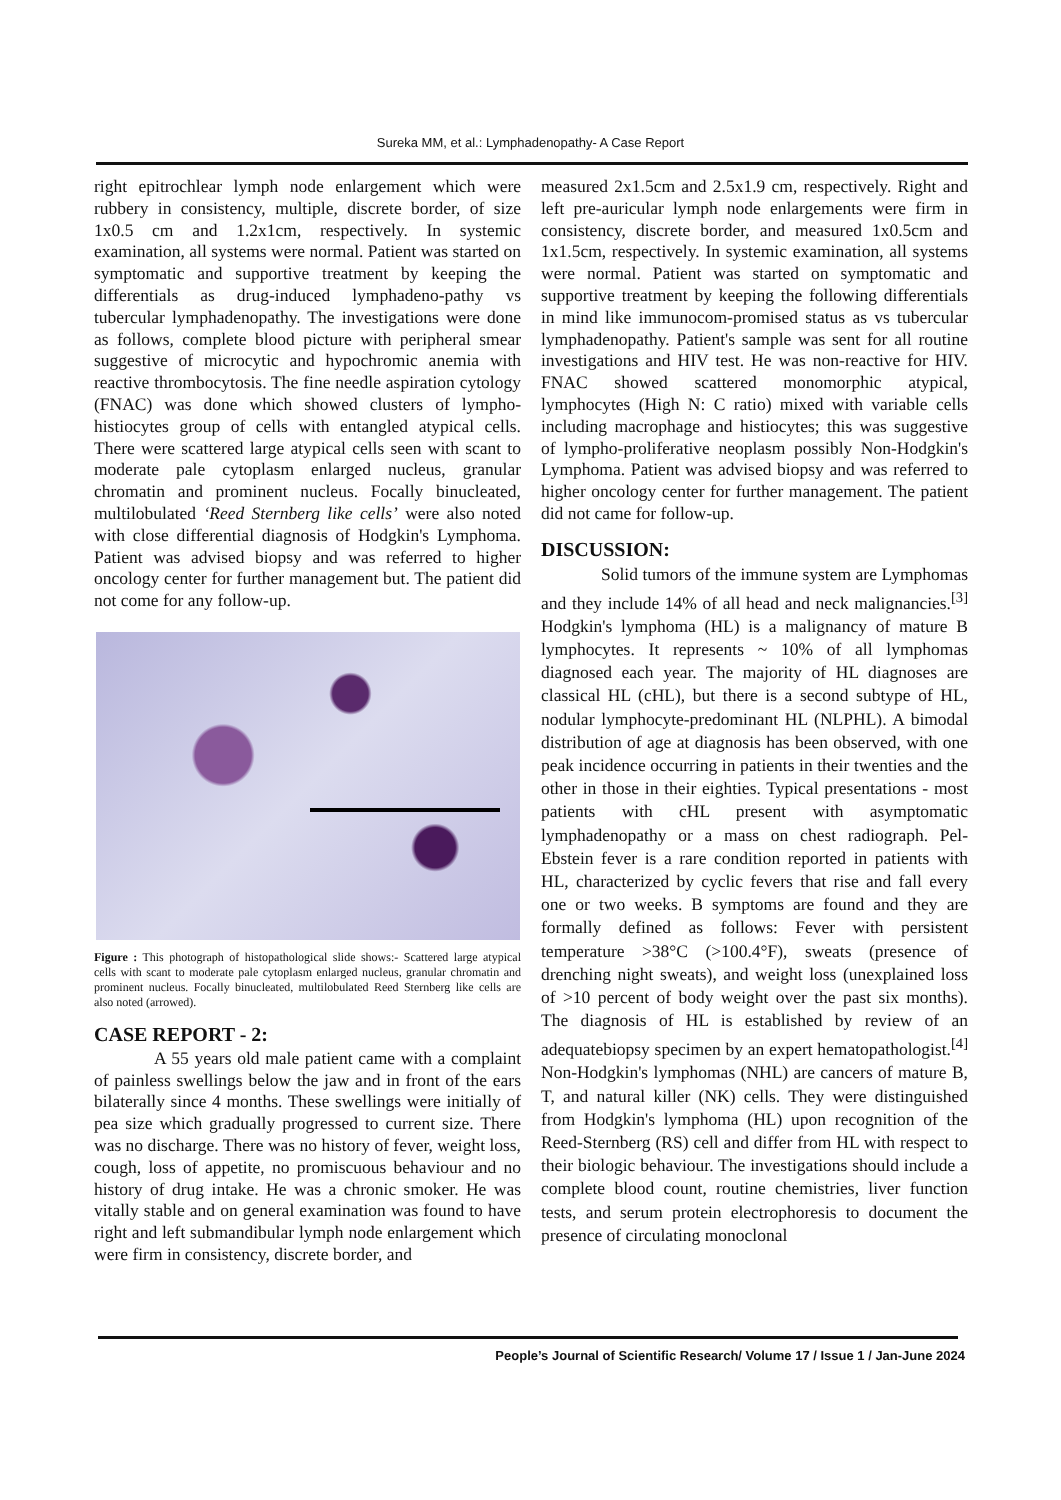Sureka MM, et al.: Lymphadenopathy- A Case Report
right epitrochlear lymph node enlargement which were rubbery in consistency, multiple, discrete border, of size 1x0.5 cm and 1.2x1cm, respectively. In systemic examination, all systems were normal. Patient was started on symptomatic and supportive treatment by keeping the differentials as drug-induced lymphadeno-pathy vs tubercular lymphadenopathy. The investigations were done as follows, complete blood picture with peripheral smear suggestive of microcytic and hypochromic anemia with reactive thrombocytosis. The fine needle aspiration cytology (FNAC) was done which showed clusters of lympho-histiocytes group of cells with entangled atypical cells. There were scattered large atypical cells seen with scant to moderate pale cytoplasm enlarged nucleus, granular chromatin and prominent nucleus. Focally binucleated, multilobulated ‘Reed Sternberg like cells’ were also noted with close differential diagnosis of Hodgkin's Lymphoma. Patient was advised biopsy and was referred to higher oncology center for further management but. The patient did not come for any follow-up.
Figure : This photograph of histopathological slide shows:- Scattered large atypical cells with scant to moderate pale cytoplasm enlarged nucleus, granular chromatin and prominent nucleus. Focally binucleated, multilobulated Reed Sternberg like cells are also noted (arrowed).
CASE REPORT - 2:
A 55 years old male patient came with a complaint of painless swellings below the jaw and in front of the ears bilaterally since 4 months. These swellings were initially of pea size which gradually progressed to current size. There was no discharge. There was no history of fever, weight loss, cough, loss of appetite, no promiscuous behaviour and no history of drug intake. He was a chronic smoker. He was vitally stable and on general examination was found to have right and left submandibular lymph node enlargement which were firm in consistency, discrete border, and
measured 2x1.5cm and 2.5x1.9 cm, respectively. Right and left pre-auricular lymph node enlargements were firm in consistency, discrete border, and measured 1x0.5cm and 1x1.5cm, respectively. In systemic examination, all systems were normal. Patient was started on symptomatic and supportive treatment by keeping the following differentials in mind like immunocom-promised status as vs tubercular lymphadenopathy. Patient's sample was sent for all routine investigations and HIV test. He was non-reactive for HIV. FNAC showed scattered monomorphic atypical, lymphocytes (High N: C ratio) mixed with variable cells including macrophage and histiocytes; this was suggestive of lympho-proliferative neoplasm possibly Non-Hodgkin's Lymphoma. Patient was advised biopsy and was referred to higher oncology center for further management. The patient did not came for follow-up.
DISCUSSION:
Solid tumors of the immune system are Lymphomas and they include 14% of all head and neck malignancies.<sup>[3]</sup> Hodgkin's lymphoma (HL) is a malignancy of mature B lymphocytes. It represents ~ 10% of all lymphomas diagnosed each year. The majority of HL diagnoses are classical HL (cHL), but there is a second subtype of HL, nodular lymphocyte-predominant HL (NLPHL). A bimodal distribution of age at diagnosis has been observed, with one peak incidence occurring in patients in their twenties and the other in those in their eighties. Typical presentations - most patients with cHL present with asymptomatic lymphadenopathy or a mass on chest radiograph. Pel-Ebstein fever is a rare condition reported in patients with HL, characterized by cyclic fevers that rise and fall every one or two weeks. B symptoms are found and they are formally defined as follows: Fever with persistent temperature >38°C (>100.4°F), sweats (presence of drenching night sweats), and weight loss (unexplained loss of >10 percent of body weight over the past six months). The diagnosis of HL is established by review of an adequatebiopsy specimen by an expert hematopathologist.<sup>[4]</sup> Non-Hodgkin's lymphomas (NHL) are cancers of mature B, T, and natural killer (NK) cells. They were distinguished from Hodgkin's lymphoma (HL) upon recognition of the Reed-Sternberg (RS) cell and differ from HL with respect to their biologic behaviour. The investigations should include a complete blood count, routine chemistries, liver function tests, and serum protein electrophoresis to document the presence of circulating monoclonal
People’s Journal of Scientific Research/ Volume 17 / Issue 1 / Jan-June 2024